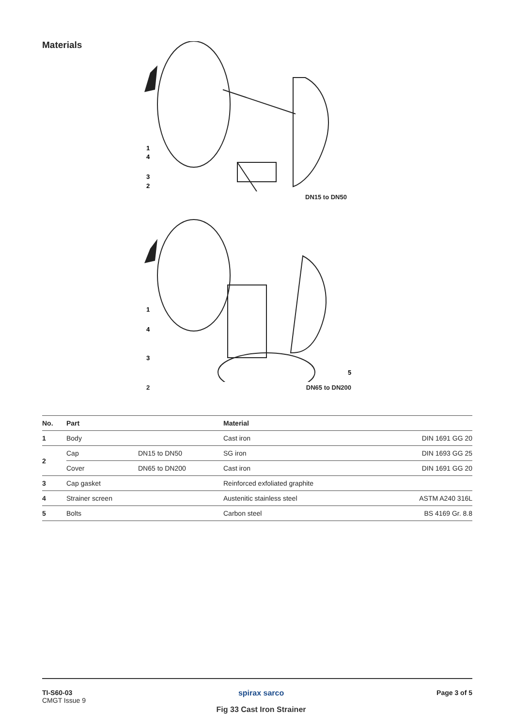Materials
1
4
3
2
DN15 to DN50
1
4
3
5
2 DN65 to DN200
| No. | Part | | Material | |
| --- | --- | --- | --- | --- |
| 1 | Body | | Cast iron | DIN 1691 GG 20 |
| 2 | Cap | DN15 to DN50 | SG iron | DIN 1693 GG 25 |
| | Cover | DN65 to DN200 | Cast iron | DIN 1691 GG 20 |
| 3 | Cap gasket | | Reinforced exfoliated graphite | |
| 4 | Strainer screen | | Austenitic stainless steel | ASTM A240 316L |
| 5 | Bolts | | Carbon steel | BS 4169 Gr. 8.8 |
TI-S60-03
CMGT Issue 9
spirax sarco
Fig 33 Cast Iron Strainer
Page 3 of 5